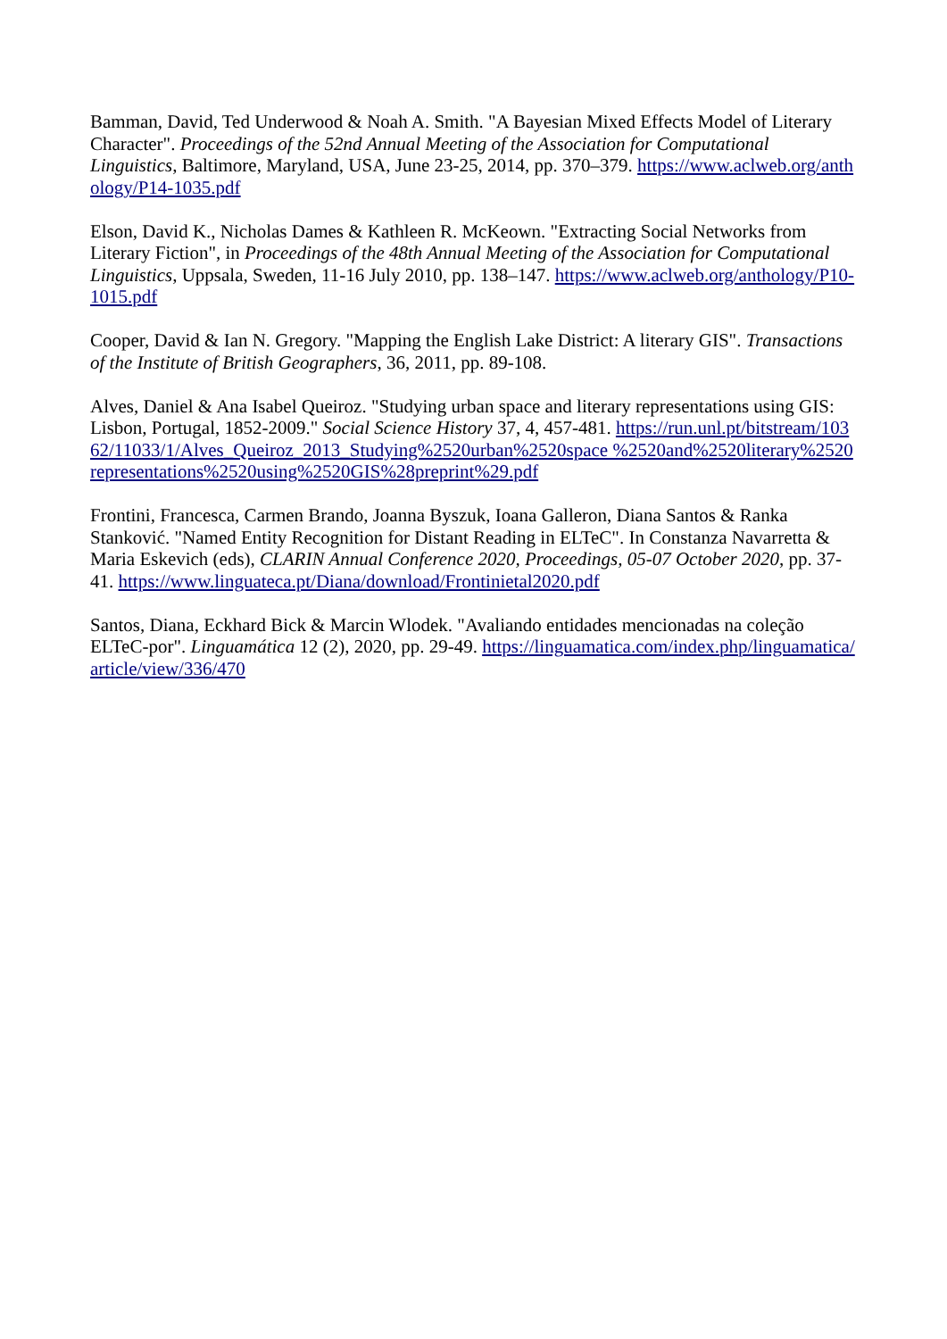Bamman, David, Ted Underwood & Noah A. Smith. "A Bayesian Mixed Effects Model of Literary Character". Proceedings of the 52nd Annual Meeting of the Association for Computational Linguistics, Baltimore, Maryland, USA, June 23-25, 2014, pp. 370–379. https://www.aclweb.org/anthology/P14-1035.pdf
Elson, David K., Nicholas Dames & Kathleen R. McKeown. "Extracting Social Networks from Literary Fiction", in Proceedings of the 48th Annual Meeting of the Association for Computational Linguistics, Uppsala, Sweden, 11-16 July 2010, pp. 138–147. https://www.aclweb.org/anthology/P10-1015.pdf
Cooper, David & Ian N. Gregory. "Mapping the English Lake District: A literary GIS". Transactions of the Institute of British Geographers, 36, 2011, pp. 89-108.
Alves, Daniel & Ana Isabel Queiroz. "Studying urban space and literary representations using GIS: Lisbon, Portugal, 1852-2009." Social Science History 37, 4, 457-481. https://run.unl.pt/bitstream/10362/11033/1/Alves_Queiroz_2013_Studying%2520urban%2520space %2520and%2520literary%2520representations%2520using%2520GIS%28preprint%29.pdf
Frontini, Francesca, Carmen Brando, Joanna Byszuk, Ioana Galleron, Diana Santos & Ranka Stanković. "Named Entity Recognition for Distant Reading in ELTeC". In Constanza Navarretta & Maria Eskevich (eds), CLARIN Annual Conference 2020, Proceedings, 05-07 October 2020, pp. 37-41. https://www.linguateca.pt/Diana/download/Frontinietal2020.pdf
Santos, Diana, Eckhard Bick & Marcin Wlodek. "Avaliando entidades mencionadas na coleção ELTeC-por". Linguamática 12 (2), 2020, pp. 29-49. https://linguamatica.com/index.php/linguamatica/article/view/336/470